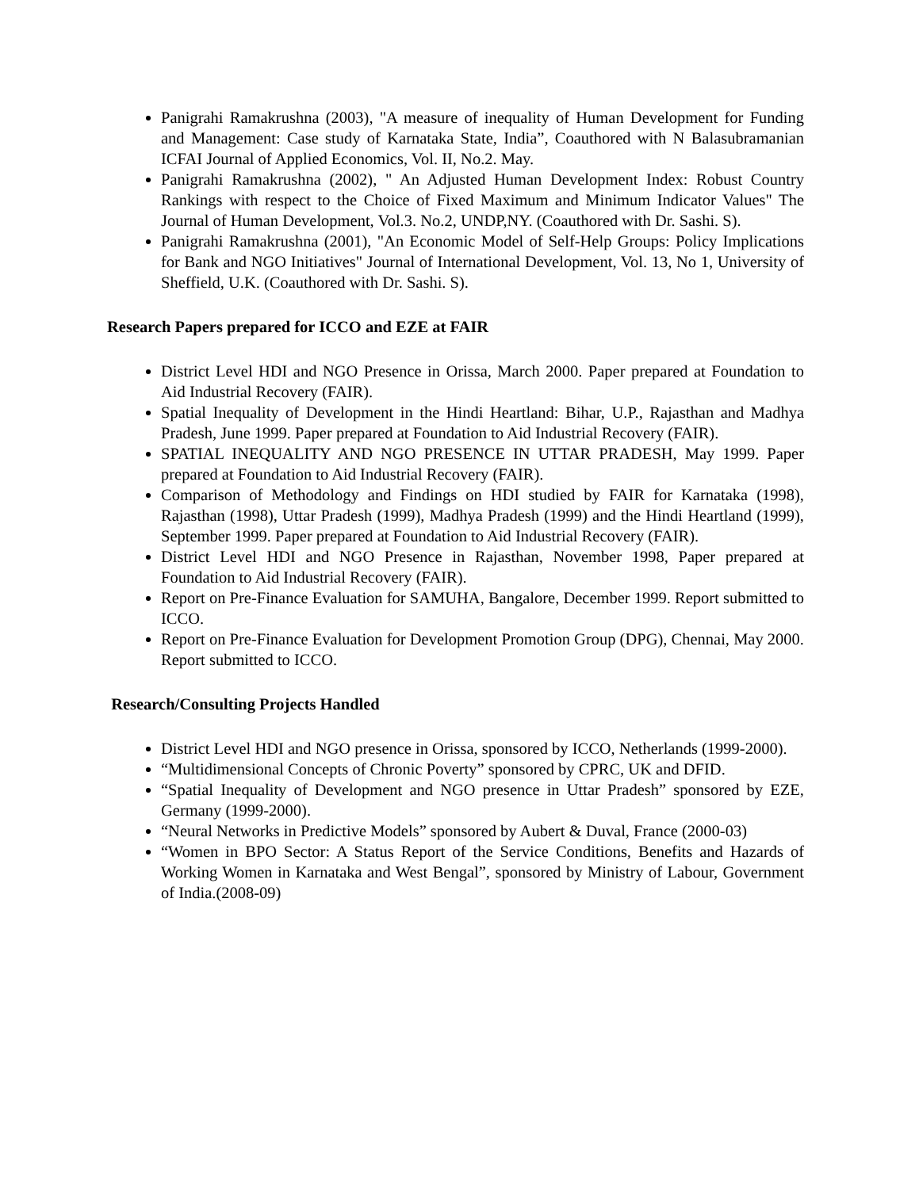Panigrahi Ramakrushna (2003), "A measure of inequality of Human Development for Funding and Management: Case study of Karnataka State, India”, Coauthored with N Balasubramanian ICFAI Journal of Applied Economics, Vol. II, No.2. May.
Panigrahi Ramakrushna (2002), " An Adjusted Human Development Index: Robust Country Rankings with respect to the Choice of Fixed Maximum and Minimum Indicator Values" The Journal of Human Development, Vol.3. No.2, UNDP,NY. (Coauthored with Dr. Sashi. S).
Panigrahi Ramakrushna (2001), "An Economic Model of Self-Help Groups: Policy Implications for Bank and NGO Initiatives" Journal of International Development, Vol. 13, No 1, University of Sheffield, U.K. (Coauthored with Dr. Sashi. S).
Research Papers prepared for ICCO and EZE at FAIR
District Level HDI and NGO Presence in Orissa, March 2000. Paper prepared at Foundation to Aid Industrial Recovery (FAIR).
Spatial Inequality of Development in the Hindi Heartland: Bihar, U.P., Rajasthan and Madhya Pradesh, June 1999. Paper prepared at Foundation to Aid Industrial Recovery (FAIR).
SPATIAL INEQUALITY AND NGO PRESENCE IN UTTAR PRADESH, May 1999. Paper prepared at Foundation to Aid Industrial Recovery (FAIR).
Comparison of Methodology and Findings on HDI studied by FAIR for Karnataka (1998), Rajasthan (1998), Uttar Pradesh (1999), Madhya Pradesh (1999) and the Hindi Heartland (1999), September 1999. Paper prepared at Foundation to Aid Industrial Recovery (FAIR).
District Level HDI and NGO Presence in Rajasthan, November 1998, Paper prepared at Foundation to Aid Industrial Recovery (FAIR).
Report on Pre-Finance Evaluation for SAMUHA, Bangalore, December 1999. Report submitted to ICCO.
Report on Pre-Finance Evaluation for Development Promotion Group (DPG), Chennai, May 2000. Report submitted to ICCO.
Research/Consulting Projects Handled
District Level HDI and NGO presence in Orissa, sponsored by ICCO, Netherlands (1999-2000).
“Multidimensional Concepts of Chronic Poverty” sponsored by CPRC, UK and DFID.
“Spatial Inequality of Development and NGO presence in Uttar Pradesh” sponsored by EZE, Germany (1999-2000).
“Neural Networks in Predictive Models” sponsored by Aubert & Duval, France (2000-03)
“Women in BPO Sector: A Status Report of the Service Conditions, Benefits and Hazards of Working Women in Karnataka and West Bengal”, sponsored by Ministry of Labour, Government of India.(2008-09)